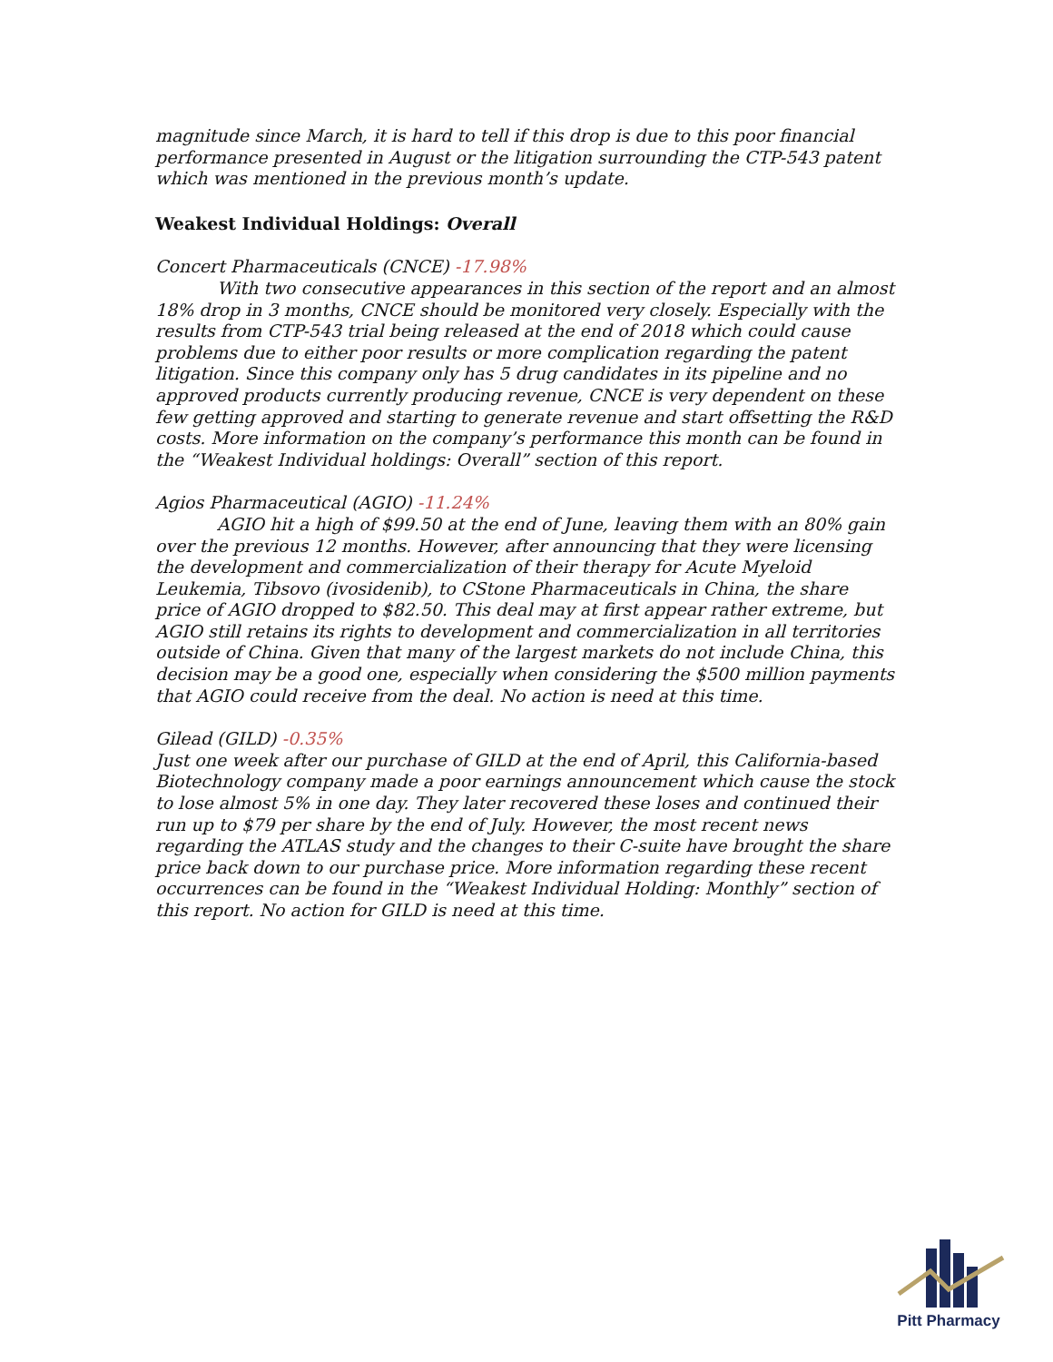magnitude since March, it is hard to tell if this drop is due to this poor financial performance presented in August or the litigation surrounding the CTP-543 patent which was mentioned in the previous month’s update.
Weakest Individual Holdings: Overall
Concert Pharmaceuticals (CNCE) -17.98%
With two consecutive appearances in this section of the report and an almost 18% drop in 3 months, CNCE should be monitored very closely. Especially with the results from CTP-543 trial being released at the end of 2018 which could cause problems due to either poor results or more complication regarding the patent litigation. Since this company only has 5 drug candidates in its pipeline and no approved products currently producing revenue, CNCE is very dependent on these few getting approved and starting to generate revenue and start offsetting the R&D costs. More information on the company’s performance this month can be found in the “Weakest Individual holdings: Overall” section of this report.
Agios Pharmaceutical (AGIO) -11.24%
AGIO hit a high of $99.50 at the end of June, leaving them with an 80% gain over the previous 12 months. However, after announcing that they were licensing the development and commercialization of their therapy for Acute Myeloid Leukemia, Tibsovo (ivosidenib), to CStone Pharmaceuticals in China, the share price of AGIO dropped to $82.50. This deal may at first appear rather extreme, but AGIO still retains its rights to development and commercialization in all territories outside of China. Given that many of the largest markets do not include China, this decision may be a good one, especially when considering the $500 million payments that AGIO could receive from the deal. No action is need at this time.
Gilead (GILD) -0.35%
Just one week after our purchase of GILD at the end of April, this California-based Biotechnology company made a poor earnings announcement which cause the stock to lose almost 5% in one day. They later recovered these loses and continued their run up to $79 per share by the end of July. However, the most recent news regarding the ATLAS study and the changes to their C-suite have brought the share price back down to our purchase price. More information regarding these recent occurrences can be found in the “Weakest Individual Holding: Monthly” section of this report. No action for GILD is need at this time.
Pitt Pharmacy